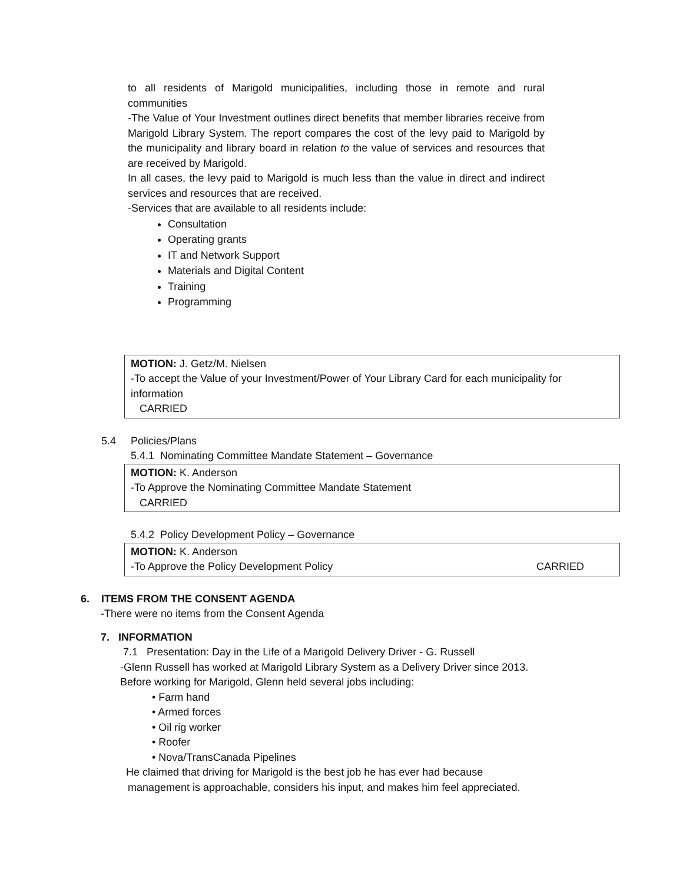to all residents of Marigold municipalities, including those in remote and rural communities
-The Value of Your Investment outlines direct benefits that member libraries receive from Marigold Library System. The report compares the cost of the levy paid to Marigold by the municipality and library board in relation to the value of services and resources that are received by Marigold.
In all cases, the levy paid to Marigold is much less than the value in direct and indirect services and resources that are received.
-Services that are available to all residents include:
Consultation
Operating grants
IT and Network Support
Materials and Digital Content
Training
Programming
MOTION: J. Getz/M. Nielsen
-To accept the Value of your Investment/Power of Your Library Card for each municipality for information
CARRIED
5.4 Policies/Plans
5.4.1 Nominating Committee Mandate Statement – Governance
MOTION: K. Anderson
-To Approve the Nominating Committee Mandate Statement
CARRIED
5.4.2 Policy Development Policy – Governance
MOTION: K. Anderson
-To Approve the Policy Development Policy CARRIED
6. ITEMS FROM THE CONSENT AGENDA
-There were no items from the Consent Agenda
7. INFORMATION
7.1 Presentation: Day in the Life of a Marigold Delivery Driver - G. Russell
-Glenn Russell has worked at Marigold Library System as a Delivery Driver since 2013.
Before working for Marigold, Glenn held several jobs including:
• Farm hand
• Armed forces
• Oil rig worker
• Roofer
• Nova/TransCanada Pipelines
He claimed that driving for Marigold is the best job he has ever had because
management is approachable, considers his input, and makes him feel appreciated.